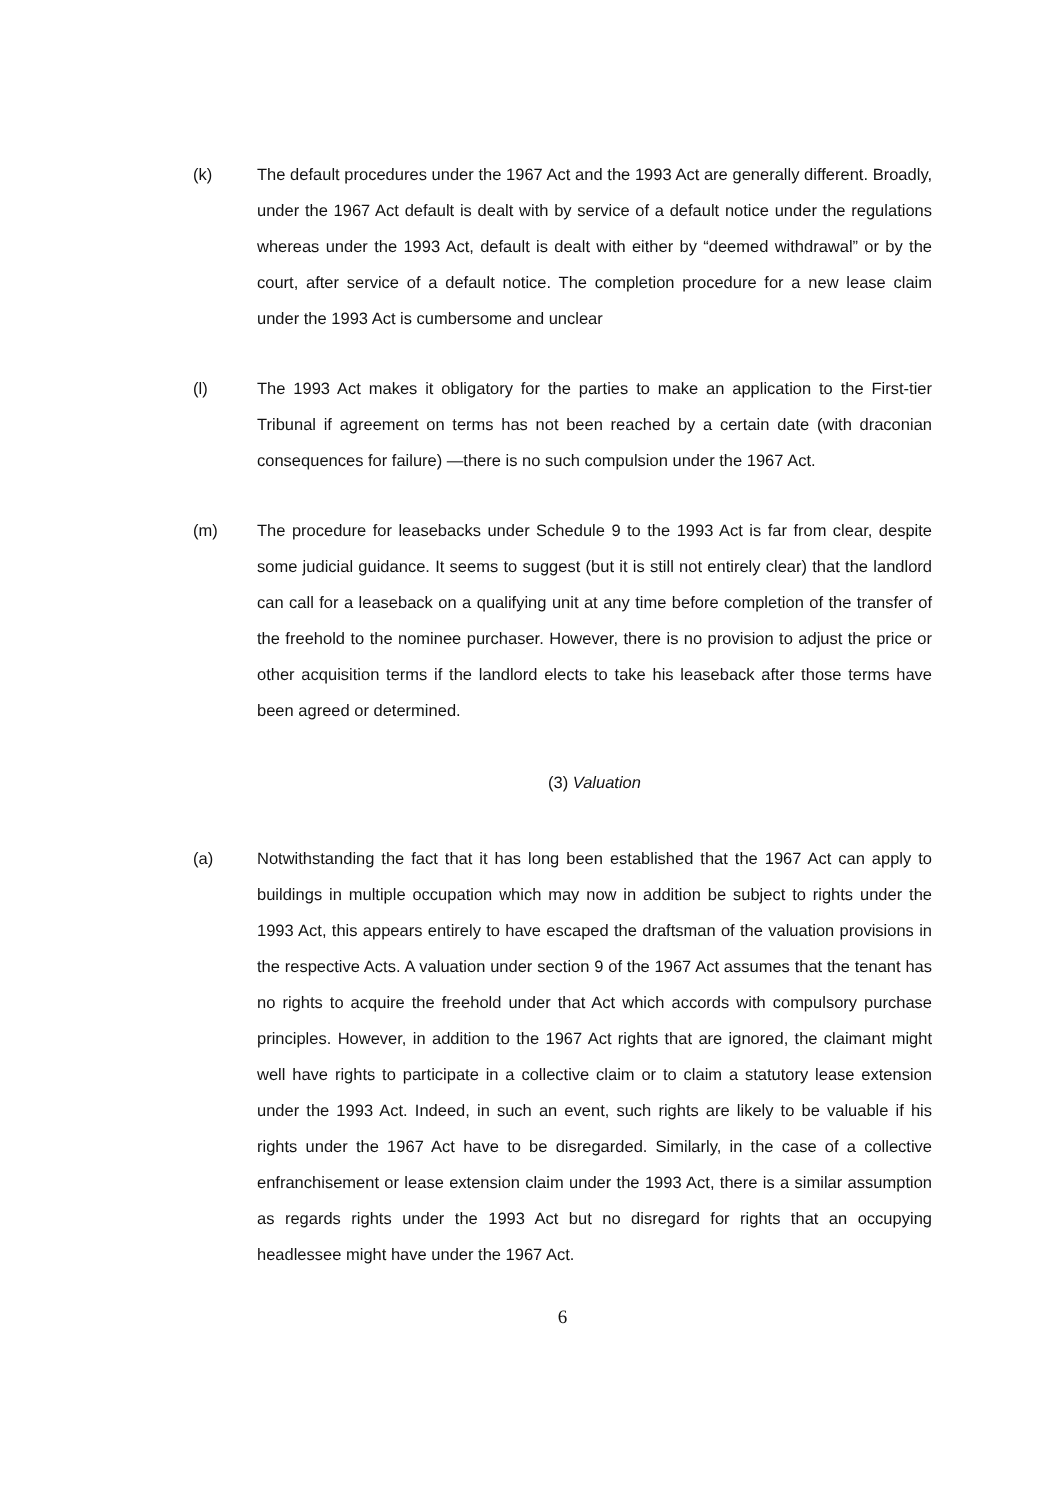(k) The default procedures under the 1967 Act and the 1993 Act are generally different. Broadly, under the 1967 Act default is dealt with by service of a default notice under the regulations whereas under the 1993 Act, default is dealt with either by “deemed withdrawal” or by the court, after service of a default notice. The completion procedure for a new lease claim under the 1993 Act is cumbersome and unclear
(l) The 1993 Act makes it obligatory for the parties to make an application to the First-tier Tribunal if agreement on terms has not been reached by a certain date (with draconian consequences for failure) —there is no such compulsion under the 1967 Act.
(m) The procedure for leasebacks under Schedule 9 to the 1993 Act is far from clear, despite some judicial guidance. It seems to suggest (but it is still not entirely clear) that the landlord can call for a leaseback on a qualifying unit at any time before completion of the transfer of the freehold to the nominee purchaser. However, there is no provision to adjust the price or other acquisition terms if the landlord elects to take his leaseback after those terms have been agreed or determined.
(3) Valuation
(a) Notwithstanding the fact that it has long been established that the 1967 Act can apply to buildings in multiple occupation which may now in addition be subject to rights under the 1993 Act, this appears entirely to have escaped the draftsman of the valuation provisions in the respective Acts. A valuation under section 9 of the 1967 Act assumes that the tenant has no rights to acquire the freehold under that Act which accords with compulsory purchase principles. However, in addition to the 1967 Act rights that are ignored, the claimant might well have rights to participate in a collective claim or to claim a statutory lease extension under the 1993 Act. Indeed, in such an event, such rights are likely to be valuable if his rights under the 1967 Act have to be disregarded. Similarly, in the case of a collective enfranchisement or lease extension claim under the 1993 Act, there is a similar assumption as regards rights under the 1993 Act but no disregard for rights that an occupying headlessee might have under the 1967 Act.
6